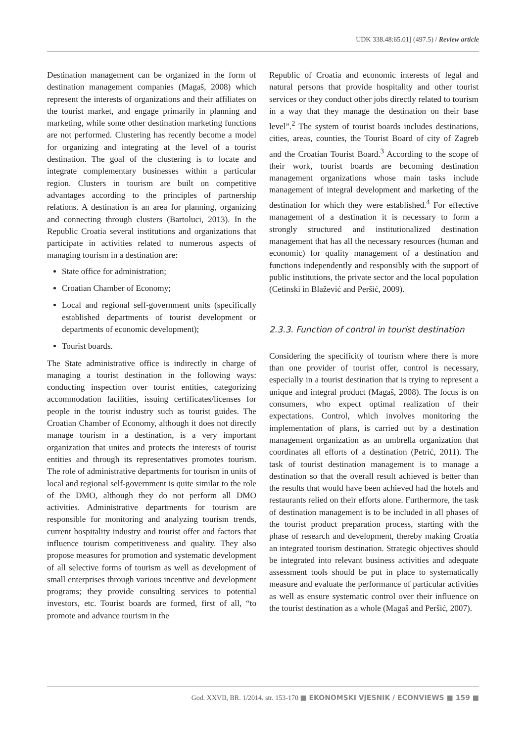UDK 338.48:65.01] (497.5) / Review article
Destination management can be organized in the form of destination management companies (Magaš, 2008) which represent the interests of organizations and their affiliates on the tourist market, and engage primarily in planning and marketing, while some other destination marketing functions are not performed. Clustering has recently become a model for organizing and integrating at the level of a tourist destination. The goal of the clustering is to locate and integrate complementary businesses within a particular region. Clusters in tourism are built on competitive advantages according to the principles of partnership relations. A destination is an area for planning, organizing and connecting through clusters (Bartoluci, 2013). In the Republic Croatia several institutions and organizations that participate in activities related to numerous aspects of managing tourism in a destination are:
State office for administration;
Croatian Chamber of Economy;
Local and regional self-government units (specifically established departments of tourist development or departments of economic development);
Tourist boards.
The State administrative office is indirectly in charge of managing a tourist destination in the following ways: conducting inspection over tourist entities, categorizing accommodation facilities, issuing certificates/licenses for people in the tourist industry such as tourist guides. The Croatian Chamber of Economy, although it does not directly manage tourism in a destination, is a very important organization that unites and protects the interests of tourist entities and through its representatives promotes tourism. The role of administrative departments for tourism in units of local and regional self-government is quite similar to the role of the DMO, although they do not perform all DMO activities. Administrative departments for tourism are responsible for monitoring and analyzing tourism trends, current hospitality industry and tourist offer and factors that influence tourism competitiveness and quality. They also propose measures for promotion and systematic development of all selective forms of tourism as well as development of small enterprises through various incentive and development programs; they provide consulting services to potential investors, etc. Tourist boards are formed, first of all, “to promote and advance tourism in the
Republic of Croatia and economic interests of legal and natural persons that provide hospitality and other tourist services or they conduct other jobs directly related to tourism in a way that they manage the destination on their base level”.<sup>2</sup> The system of tourist boards includes destinations, cities, areas, counties, the Tourist Board of city of Zagreb and the Croatian Tourist Board.<sup>3</sup> According to the scope of their work, tourist boards are becoming destination management organizations whose main tasks include management of integral development and marketing of the destination for which they were established.<sup>4</sup> For effective management of a destination it is necessary to form a strongly structured and institutionalized destination management that has all the necessary resources (human and economic) for quality management of a destination and functions independently and responsibly with the support of public institutions, the private sector and the local population (Cetinski in Blažević and Peršić, 2009).
2.3.3. Function of control in tourist destination
Considering the specificity of tourism where there is more than one provider of tourist offer, control is necessary, especially in a tourist destination that is trying to represent a unique and integral product (Magaš, 2008). The focus is on consumers, who expect optimal realization of their expectations. Control, which involves monitoring the implementation of plans, is carried out by a destination management organization as an umbrella organization that coordinates all efforts of a destination (Petrić, 2011). The task of tourist destination management is to manage a destination so that the overall result achieved is better than the results that would have been achieved had the hotels and restaurants relied on their efforts alone. Furthermore, the task of destination management is to be included in all phases of the tourist product preparation process, starting with the phase of research and development, thereby making Croatia an integrated tourism destination. Strategic objectives should be integrated into relevant business activities and adequate assessment tools should be put in place to systematically measure and evaluate the performance of particular activities as well as ensure systematic control over their influence on the tourist destination as a whole (Magaš and Peršić, 2007).
God. XXVII, BR. 1/2014. str. 153-170 ■ EKONOMSKI VJESNIK / ECONVIEWS ■ 159 ■